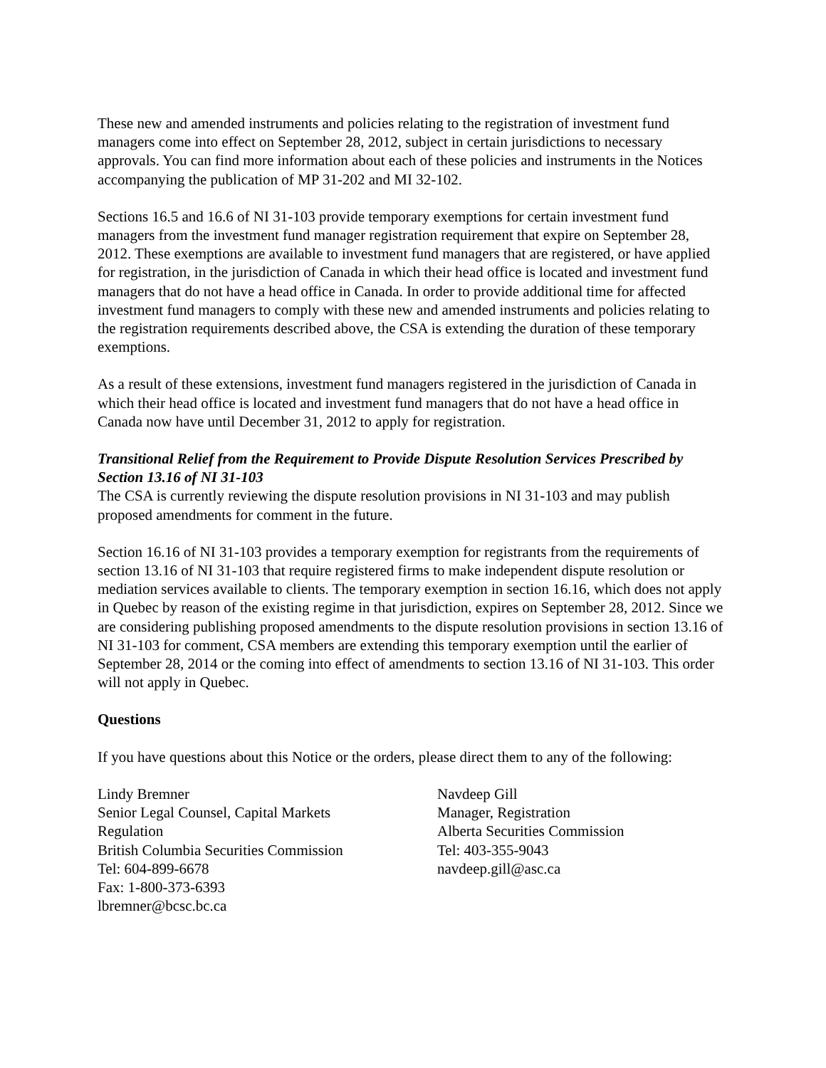These new and amended instruments and policies relating to the registration of investment fund managers come into effect on September 28, 2012, subject in certain jurisdictions to necessary approvals. You can find more information about each of these policies and instruments in the Notices accompanying the publication of MP 31-202 and MI 32-102.
Sections 16.5 and 16.6 of NI 31-103 provide temporary exemptions for certain investment fund managers from the investment fund manager registration requirement that expire on September 28, 2012. These exemptions are available to investment fund managers that are registered, or have applied for registration, in the jurisdiction of Canada in which their head office is located and investment fund managers that do not have a head office in Canada. In order to provide additional time for affected investment fund managers to comply with these new and amended instruments and policies relating to the registration requirements described above, the CSA is extending the duration of these temporary exemptions.
As a result of these extensions, investment fund managers registered in the jurisdiction of Canada in which their head office is located and investment fund managers that do not have a head office in Canada now have until December 31, 2012 to apply for registration.
Transitional Relief from the Requirement to Provide Dispute Resolution Services Prescribed by Section 13.16 of NI 31-103
The CSA is currently reviewing the dispute resolution provisions in NI 31-103 and may publish proposed amendments for comment in the future.
Section 16.16 of NI 31-103 provides a temporary exemption for registrants from the requirements of section 13.16 of NI 31-103 that require registered firms to make independent dispute resolution or mediation services available to clients. The temporary exemption in section 16.16, which does not apply in Quebec by reason of the existing regime in that jurisdiction, expires on September 28, 2012. Since we are considering publishing proposed amendments to the dispute resolution provisions in section 13.16 of NI 31-103 for comment, CSA members are extending this temporary exemption until the earlier of September 28, 2014 or the coming into effect of amendments to section 13.16 of NI 31-103. This order will not apply in Quebec.
Questions
If you have questions about this Notice or the orders, please direct them to any of the following:
Lindy Bremner
Senior Legal Counsel, Capital Markets
Regulation
British Columbia Securities Commission
Tel: 604-899-6678
Fax: 1-800-373-6393
lbremner@bcsc.bc.ca
Navdeep Gill
Manager, Registration
Alberta Securities Commission
Tel: 403-355-9043
navdeep.gill@asc.ca